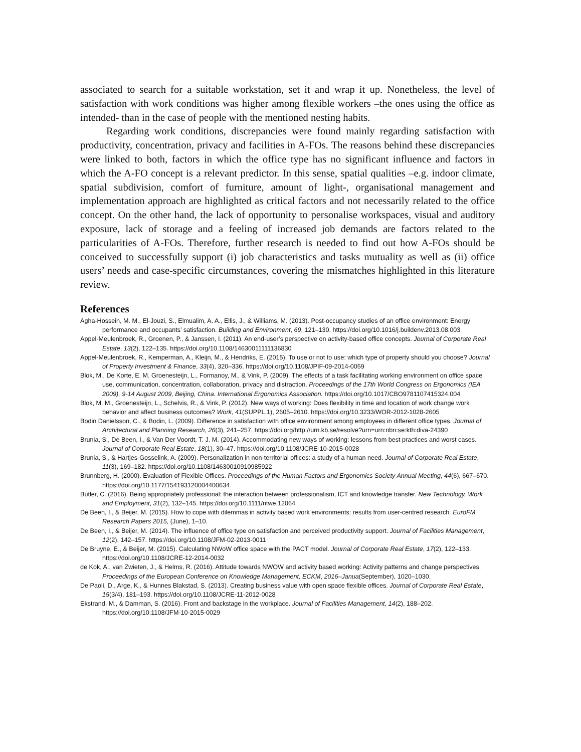associated to search for a suitable workstation, set it and wrap it up. Nonetheless, the level of satisfaction with work conditions was higher among flexible workers –the ones using the office as intended- than in the case of people with the mentioned nesting habits.
Regarding work conditions, discrepancies were found mainly regarding satisfaction with productivity, concentration, privacy and facilities in A-FOs. The reasons behind these discrepancies were linked to both, factors in which the office type has no significant influence and factors in which the A-FO concept is a relevant predictor. In this sense, spatial qualities –e.g. indoor climate, spatial subdivision, comfort of furniture, amount of light-, organisational management and implementation approach are highlighted as critical factors and not necessarily related to the office concept. On the other hand, the lack of opportunity to personalise workspaces, visual and auditory exposure, lack of storage and a feeling of increased job demands are factors related to the particularities of A-FOs. Therefore, further research is needed to find out how A-FOs should be conceived to successfully support (i) job characteristics and tasks mutuality as well as (ii) office users’ needs and case-specific circumstances, covering the mismatches highlighted in this literature review.
References
Agha-Hossein, M. M., El-Jouzi, S., Elmualim, A. A., Ellis, J., & Williams, M. (2013). Post-occupancy studies of an office environment: Energy performance and occupants’ satisfaction. Building and Environment, 69, 121–130. https://doi.org/10.1016/j.buildenv.2013.08.003
Appel-Meulenbroek, R., Groenen, P., & Janssen, I. (2011). An end-user’s perspective on activity-based office concepts. Journal of Corporate Real Estate, 13(2), 122–135. https://doi.org/10.1108/14630011111136830
Appel-Meulenbroek, R., Kemperman, A., Kleijn, M., & Hendriks, E. (2015). To use or not to use: which type of property should you choose? Journal of Property Investment & Finance, 33(4), 320–336. https://doi.org/10.1108/JPIF-09-2014-0059
Blok, M., De Korte, E. M. Groenesteijn, L., Formanoy, M., & Vink, P. (2009). The effects of a task facilitating working environment on office space use, communication, concentration, collaboration, privacy and distraction. Proceedings of the 17th World Congress on Ergonomics (IEA 2009), 9-14 August 2009, Beijing, China. International Ergonomics Association. https://doi.org/10.1017/CBO9781107415324.004
Blok, M. M., Groenesteijn, L., Schelvis, R., & Vink, P. (2012). New ways of working: Does flexibility in time and location of work change work behavior and affect business outcomes? Work, 41(SUPPL.1), 2605–2610. https://doi.org/10.3233/WOR-2012-1028-2605
Bodin Danielsson, C., & Bodin, L. (2009). Difference in satisfaction with office environment among employees in different office types. Journal of Architectural and Planning Research, 26(3), 241–257. https://doi.org/http://urn.kb.se/resolve?urn=urn:nbn:se:kth:diva-24390
Brunia, S., De Been, I., & Van Der Voordt, T. J. M. (2014). Accommodating new ways of working: lessons from best practices and worst cases. Journal of Corporate Real Estate, 18(1), 30–47. https://doi.org/10.1108/JCRE-10-2015-0028
Brunia, S., & Hartjes-Gosselink, A. (2009). Personalization in non-territorial offices: a study of a human need. Journal of Corporate Real Estate, 11(3), 169–182. https://doi.org/10.1108/14630010910985922
Brunnberg, H. (2000). Evaluation of Flexible Offices. Proceedings of the Human Factors and Ergonomics Society Annual Meeting, 44(6), 667–670. https://doi.org/10.1177/154193120004400634
Butler, C. (2016). Being appropriately professional: the interaction between professionalism, ICT and knowledge transfer. New Technology, Work and Employment, 31(2), 132–145. https://doi.org/10.1111/ntwe.12064
De Been, I., & Beijer, M. (2015). How to cope with dilemmas in activity based work environments: results from user-centred research. EuroFM Research Papers 2015, (June), 1–10.
De Been, I., & Beijer, M. (2014). The influence of office type on satisfaction and perceived productivity support. Journal of Facilities Management, 12(2), 142–157. https://doi.org/10.1108/JFM-02-2013-0011
De Bruyne, E., & Beijer, M. (2015). Calculating NWoW office space with the PACT model. Journal of Corporate Real Estate, 17(2), 122–133. https://doi.org/10.1108/JCRE-12-2014-0032
de Kok, A., van Zwieten, J., & Helms, R. (2016). Attitude towards NWOW and activity based working: Activity patterns and change perspectives. Proceedings of the European Conference on Knowledge Management, ECKM, 2016–Janua(September), 1020–1030.
De Paoli, D., Arge, K., & Hunnes Blakstad, S. (2013). Creating business value with open space flexible offices. Journal of Corporate Real Estate, 15(3/4), 181–193. https://doi.org/10.1108/JCRE-11-2012-0028
Ekstrand, M., & Damman, S. (2016). Front and backstage in the workplace. Journal of Facilities Management, 14(2), 188–202. https://doi.org/10.1108/JFM-10-2015-0029